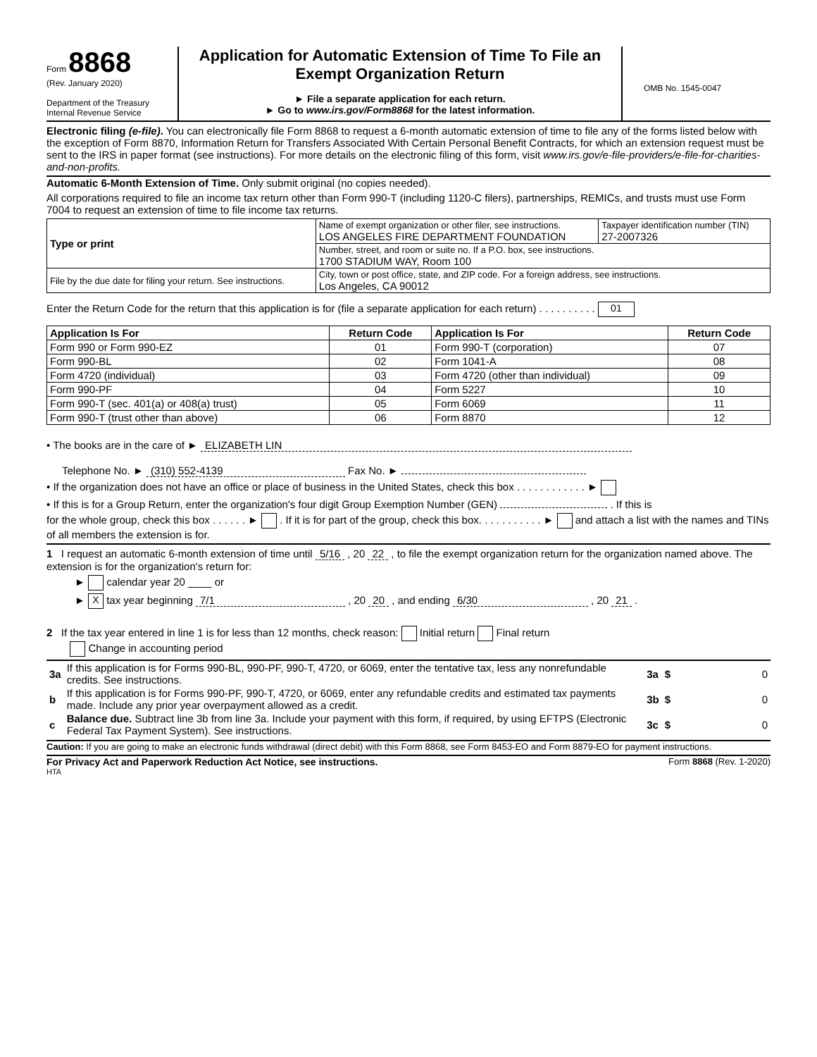Form 8868
(Rev. January 2020)
Department of the Treasury
Internal Revenue Service
Application for Automatic Extension of Time To File an Exempt Organization Return
► File a separate application for each return.
► Go to www.irs.gov/Form8868 for the latest information.
OMB No. 1545-0047
Electronic filing (e-file). You can electronically file Form 8868 to request a 6-month automatic extension of time to file any of the forms listed below with the exception of Form 8870, Information Return for Transfers Associated With Certain Personal Benefit Contracts, for which an extension request must be sent to the IRS in paper format (see instructions). For more details on the electronic filing of this form, visit www.irs.gov/e-file-providers/e-file-for-charities-and-non-profits.
Automatic 6-Month Extension of Time. Only submit original (no copies needed).
All corporations required to file an income tax return other than Form 990-T (including 1120-C filers), partnerships, REMICs, and trusts must use Form 7004 to request an extension of time to file income tax returns.
| Type or print | Name of exempt organization or other filer, see instructions. LOS ANGELES FIRE DEPARTMENT FOUNDATION | Taxpayer identification number (TIN) 27-2007326 |
| | Number, street, and room or suite no. If a P.O. box, see instructions. 1700 STADIUM WAY, Room 100 | |
| File by the due date for filing your return. See instructions. | City, town or post office, state, and ZIP code. For a foreign address, see instructions. Los Angeles, CA 90012 | |
Enter the Return Code for the return that this application is for (file a separate application for each return) . . . . . . . . . . 01
| Application Is For | Return Code | Application Is For | Return Code |
| --- | --- | --- | --- |
| Form 990 or Form 990-EZ | 01 | Form 990-T (corporation) | 07 |
| Form 990-BL | 02 | Form 1041-A | 08 |
| Form 4720 (individual) | 03 | Form 4720 (other than individual) | 09 |
| Form 990-PF | 04 | Form 5227 | 10 |
| Form 990-T (sec. 401(a) or 408(a) trust) | 05 | Form 6069 | 11 |
| Form 990-T (trust other than above) | 06 | Form 8870 | 12 |
• The books are in the care of ► ELIZABETH LIN
Telephone No. ► (310) 552-4139 Fax No. ►
• If the organization does not have an office or place of business in the United States, check this box . . . . . . . . . . . . ►
• If this is for a Group Return, enter the organization's four digit Group Exemption Number (GEN) . If this is
for the whole group, check this box . . . . . . ► . If it is for part of the group, check this box. . . . . . . . . . . ► and attach a list with the names and TINs of all members the extension is for.
1 I request an automatic 6-month extension of time until 5/16 , 20 22 , to file the exempt organization return for the organization named above. The extension is for the organization's return for:
► calendar year 20 ____ or
► X tax year beginning 7/1 , 20 20 , and ending 6/30 , 20 21 .
2 If the tax year entered in line 1 is for less than 12 months, check reason: Initial return Final return
Change in accounting period
| 3a | If this application is for Forms 990-BL, 990-PF, 990-T, 4720, or 6069, enter the tentative tax, less any nonrefundable credits. See instructions. | 3a | $ | 0 |
| b | If this application is for Forms 990-PF, 990-T, 4720, or 6069, enter any refundable credits and estimated tax payments made. Include any prior year overpayment allowed as a credit. | 3b | $ | 0 |
| c | Balance due. Subtract line 3b from line 3a. Include your payment with this form, if required, by using EFTPS (Electronic Federal Tax Payment System). See instructions. | 3c | $ | 0 |
Caution: If you are going to make an electronic funds withdrawal (direct debit) with this Form 8868, see Form 8453-EO and Form 8879-EO for payment instructions.
For Privacy Act and Paperwork Reduction Act Notice, see instructions. Form 8868 (Rev. 1-2020)
HTA